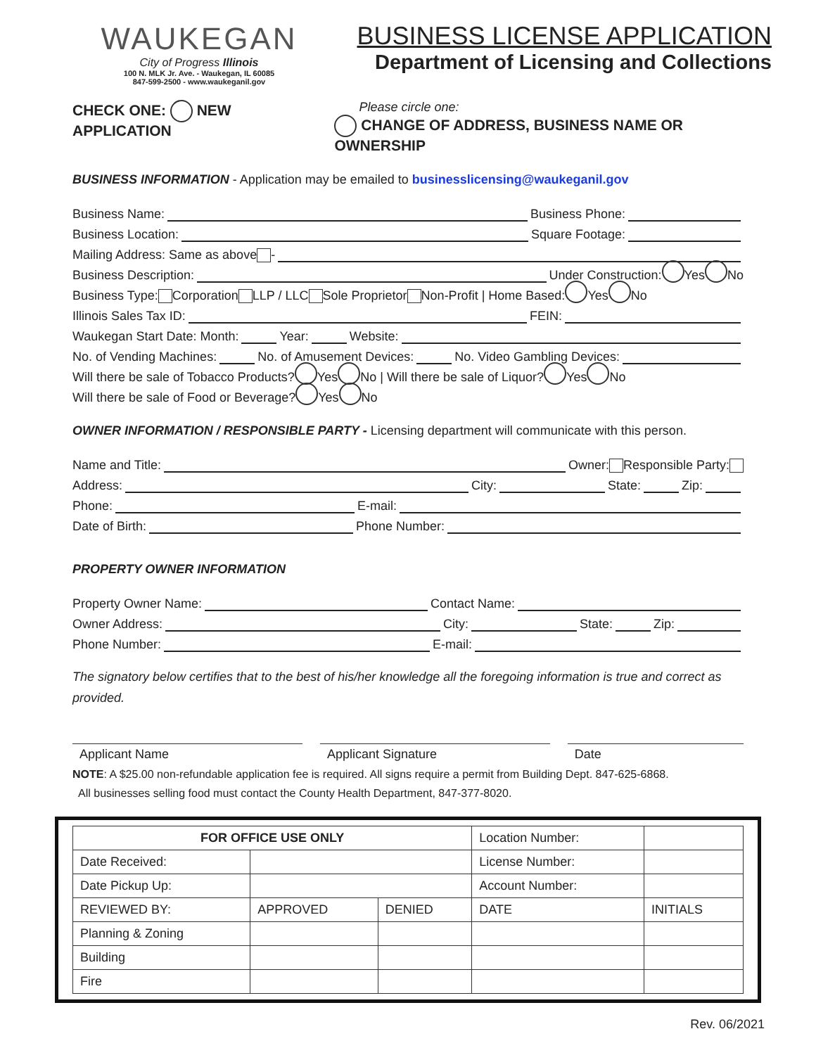WAUKEGAN
City of Progress Illinois
100 N. MLK Jr. Ave. - Waukegan, IL 60085
847-599-2500 - www.waukeganil.gov
BUSINESS LICENSE APPLICATION
Department of Licensing and Collections
CHECK ONE: NEW APPLICATION Please circle one:
CHANGE OF ADDRESS, BUSINESS NAME OR OWNERSHIP
BUSINESS INFORMATION - Application may be emailed to businesslicensing@waukeganil.gov
Business Name: Business Phone:
Business Location: Square Footage:
Mailing Address: Same as above -
Business Description: Under Construction: Yes No
Business Type: Corporation LLP / LLC Sole Proprietor Non-Profit | Home Based: Yes No
Illinois Sales Tax ID: FEIN:
Waukegan Start Date: Month: Year: Website:
No. of Vending Machines: No. of Amusement Devices: No. Video Gambling Devices:
Will there be sale of Tobacco Products? Yes No | Will there be sale of Liquor? Yes No
Will there be sale of Food or Beverage? Yes No
OWNER INFORMATION / RESPONSIBLE PARTY - Licensing department will communicate with this person.
Name and Title: Owner: Responsible Party:
Address: City: State: Zip:
Phone: E-mail:
Date of Birth: Phone Number:
PROPERTY OWNER INFORMATION
Property Owner Name: Contact Name:
Owner Address: City: State: Zip:
Phone Number: E-mail:
The signatory below certifies that to the best of his/her knowledge all the foregoing information is true and correct as provided.
Applicant Name Applicant Signature Date
NOTE: A $25.00 non-refundable application fee is required. All signs require a permit from Building Dept. 847-625-6868.
All businesses selling food must contact the County Health Department, 847-377-8020.
| FOR OFFICE USE ONLY | | | Location Number: | |
| Date Received: | | | License Number: | |
| Date Pickup Up: | | | Account Number: | |
| REVIEWED BY: | APPROVED | DENIED | DATE | INITIALS |
| Planning & Zoning | | | | |
| Building | | | | |
| Fire | | | | |
Rev. 06/2021